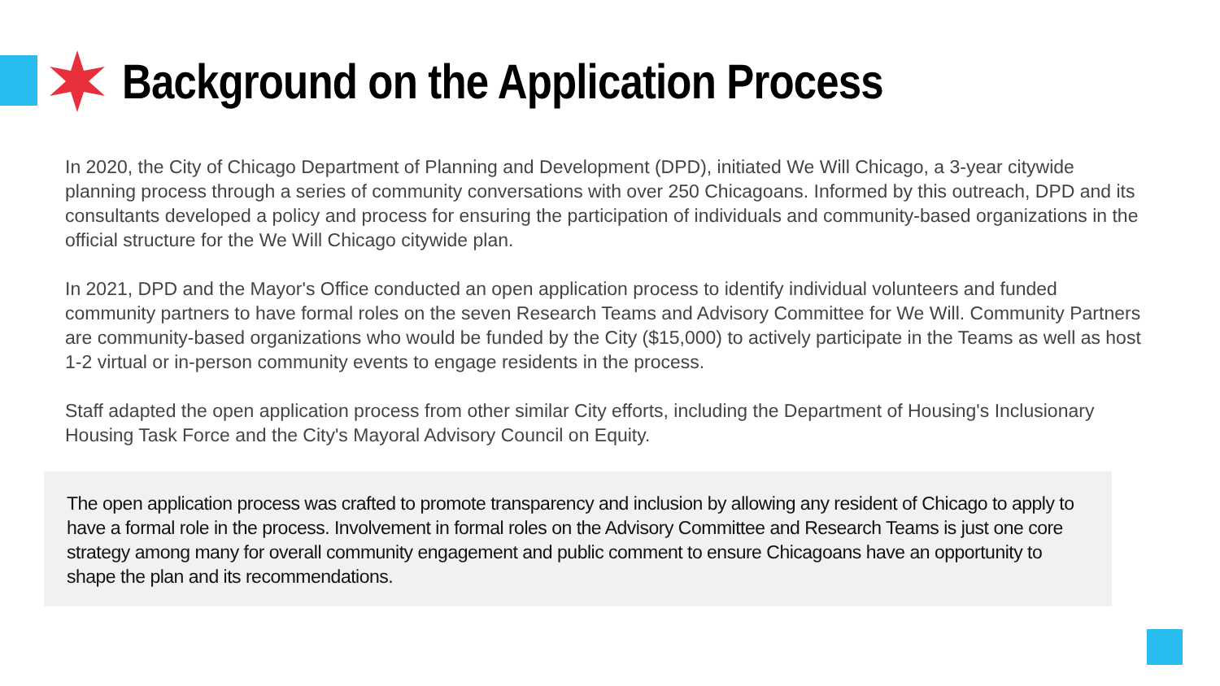Background on the Application Process
In 2020, the City of Chicago Department of Planning and Development (DPD), initiated We Will Chicago, a 3-year citywide planning process through a series of community conversations with over 250 Chicagoans. Informed by this outreach, DPD and its consultants developed a policy and process for ensuring the participation of individuals and community-based organizations in the official structure for the We Will Chicago citywide plan.
In 2021, DPD and the Mayor's Office conducted an open application process to identify individual volunteers and funded community partners to have formal roles on the seven Research Teams and Advisory Committee for We Will. Community Partners are community-based organizations who would be funded by the City ($15,000) to actively participate in the Teams as well as host 1-2 virtual or in-person community events to engage residents in the process.
Staff adapted the open application process from other similar City efforts, including the Department of Housing's Inclusionary Housing Task Force and the City's Mayoral Advisory Council on Equity.
The open application process was crafted to promote transparency and inclusion by allowing any resident of Chicago to apply to have a formal role in the process. Involvement in formal roles on the Advisory Committee and Research Teams is just one core strategy among many for overall community engagement and public comment to ensure Chicagoans have an opportunity to shape the plan and its recommendations.